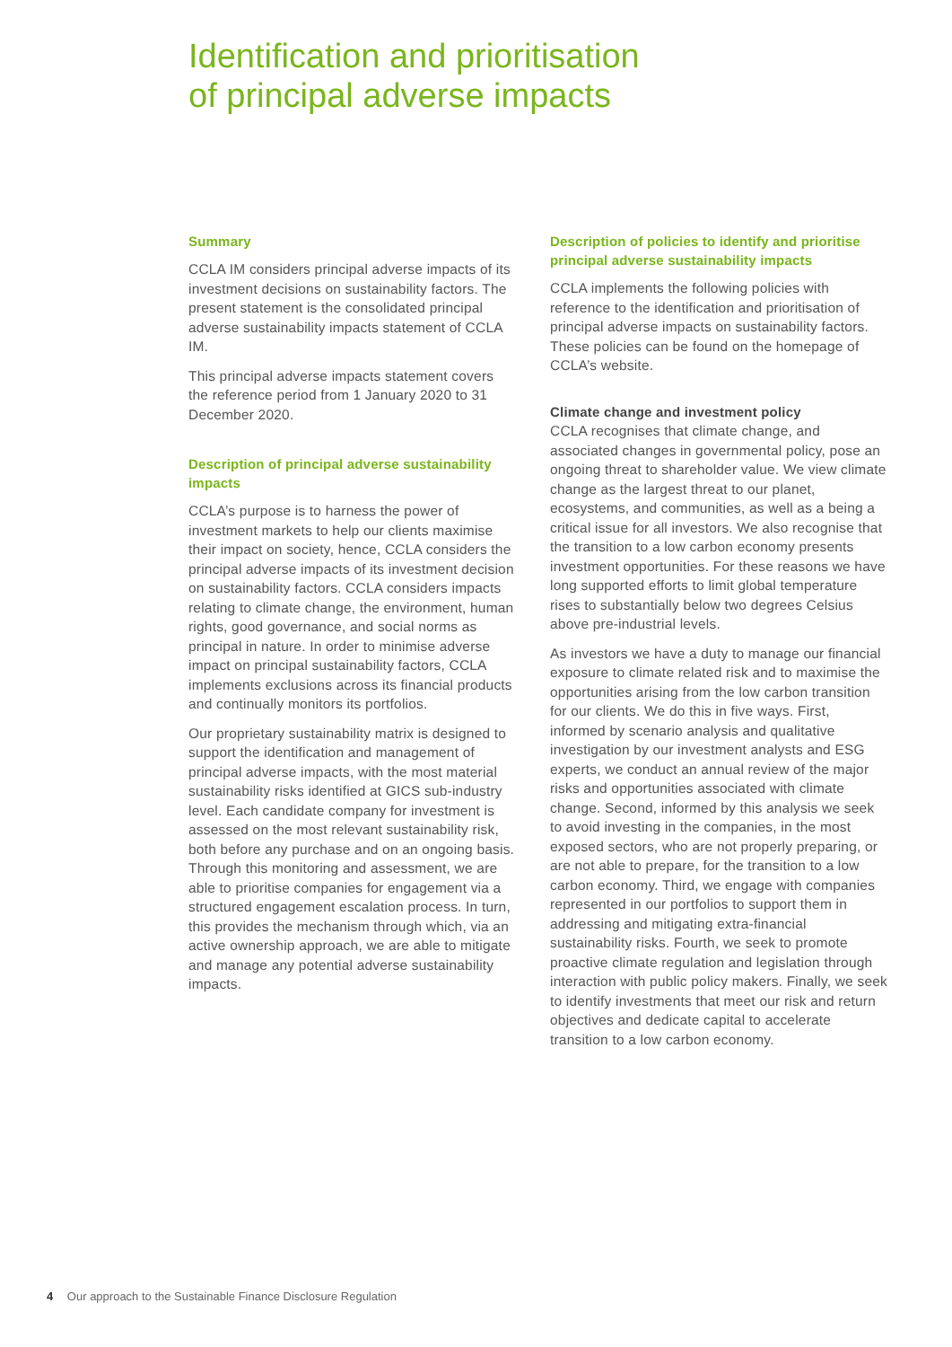Identification and prioritisation
of principal adverse impacts
Summary
CCLA IM considers principal adverse impacts of its investment decisions on sustainability factors. The present statement is the consolidated principal adverse sustainability impacts statement of CCLA IM.
This principal adverse impacts statement covers the reference period from 1 January 2020 to 31 December 2020.
Description of principal adverse sustainability impacts
CCLA’s purpose is to harness the power of investment markets to help our clients maximise their impact on society, hence, CCLA considers the principal adverse impacts of its investment decision on sustainability factors. CCLA considers impacts relating to climate change, the environment, human rights, good governance, and social norms as principal in nature. In order to minimise adverse impact on principal sustainability factors, CCLA implements exclusions across its financial products and continually monitors its portfolios.
Our proprietary sustainability matrix is designed to support the identification and management of principal adverse impacts, with the most material sustainability risks identified at GICS sub-industry level. Each candidate company for investment is assessed on the most relevant sustainability risk, both before any purchase and on an ongoing basis. Through this monitoring and assessment, we are able to prioritise companies for engagement via a structured engagement escalation process. In turn, this provides the mechanism through which, via an active ownership approach, we are able to mitigate and manage any potential adverse sustainability impacts.
Description of policies to identify and prioritise principal adverse sustainability impacts
CCLA implements the following policies with reference to the identification and prioritisation of principal adverse impacts on sustainability factors. These policies can be found on the homepage of CCLA’s website.
Climate change and investment policy
CCLA recognises that climate change, and associated changes in governmental policy, pose an ongoing threat to shareholder value. We view climate change as the largest threat to our planet, ecosystems, and communities, as well as a being a critical issue for all investors. We also recognise that the transition to a low carbon economy presents investment opportunities. For these reasons we have long supported efforts to limit global temperature rises to substantially below two degrees Celsius above pre-industrial levels.
As investors we have a duty to manage our financial exposure to climate related risk and to maximise the opportunities arising from the low carbon transition for our clients. We do this in five ways. First, informed by scenario analysis and qualitative investigation by our investment analysts and ESG experts, we conduct an annual review of the major risks and opportunities associated with climate change. Second, informed by this analysis we seek to avoid investing in the companies, in the most exposed sectors, who are not properly preparing, or are not able to prepare, for the transition to a low carbon economy. Third, we engage with companies represented in our portfolios to support them in addressing and mitigating extra-financial sustainability risks. Fourth, we seek to promote proactive climate regulation and legislation through interaction with public policy makers. Finally, we seek to identify investments that meet our risk and return objectives and dedicate capital to accelerate transition to a low carbon economy.
4 Our approach to the Sustainable Finance Disclosure Regulation